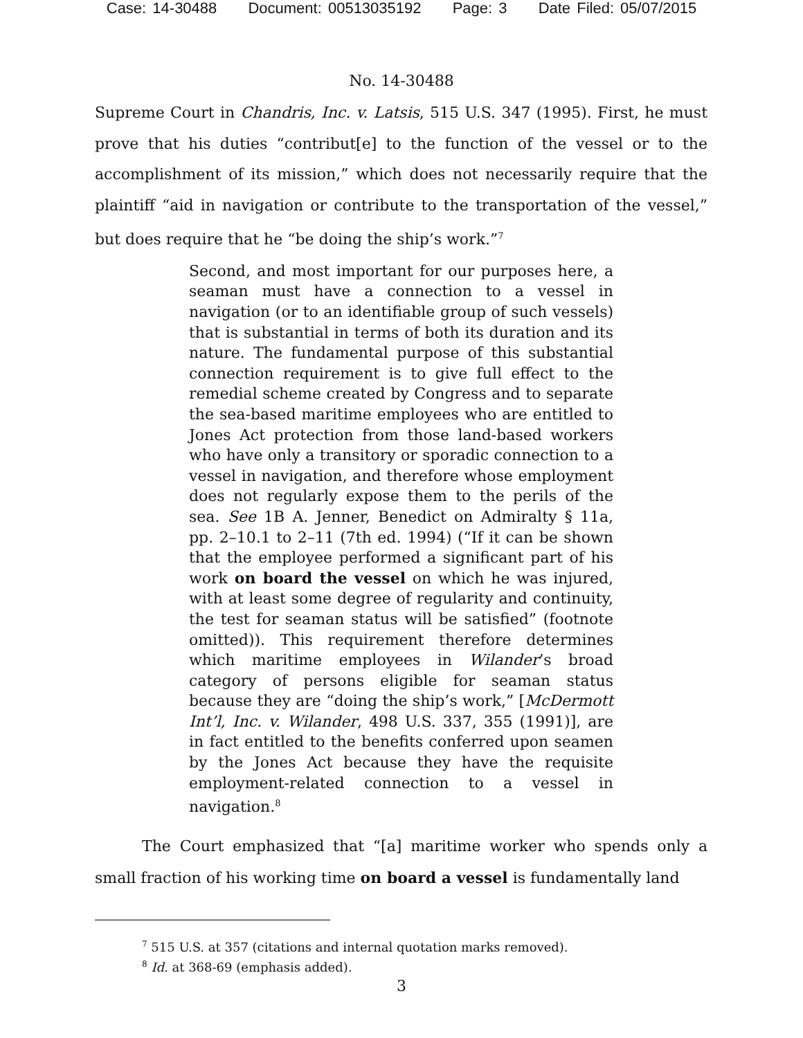Case: 14-30488 Document: 00513035192 Page: 3 Date Filed: 05/07/2015
No. 14-30488
Supreme Court in Chandris, Inc. v. Latsis, 515 U.S. 347 (1995). First, he must prove that his duties “contribut[e] to the function of the vessel or to the accomplishment of its mission,” which does not necessarily require that the plaintiff “aid in navigation or contribute to the transportation of the vessel,” but does require that he “be doing the ship’s work.”<sup>7</sup>
Second, and most important for our purposes here, a seaman must have a connection to a vessel in navigation (or to an identifiable group of such vessels) that is substantial in terms of both its duration and its nature. The fundamental purpose of this substantial connection requirement is to give full effect to the remedial scheme created by Congress and to separate the sea-based maritime employees who are entitled to Jones Act protection from those land-based workers who have only a transitory or sporadic connection to a vessel in navigation, and therefore whose employment does not regularly expose them to the perils of the sea. See 1B A. Jenner, Benedict on Admiralty § 11a, pp. 2–10.1 to 2–11 (7th ed. 1994) (“If it can be shown that the employee performed a significant part of his work on board the vessel on which he was injured, with at least some degree of regularity and continuity, the test for seaman status will be satisfied” (footnote omitted)). This requirement therefore determines which maritime employees in Wilander’s broad category of persons eligible for seaman status because they are “doing the ship’s work,” [McDermott Int’l, Inc. v. Wilander, 498 U.S. 337, 355 (1991)], are in fact entitled to the benefits conferred upon seamen by the Jones Act because they have the requisite employment-related connection to a vessel in navigation.<sup>8</sup>
The Court emphasized that “[a] maritime worker who spends only a small fraction of his working time on board a vessel is fundamentally land
<sup>7</sup> 515 U.S. at 357 (citations and internal quotation marks removed).
<sup>8</sup> Id. at 368-69 (emphasis added).
3